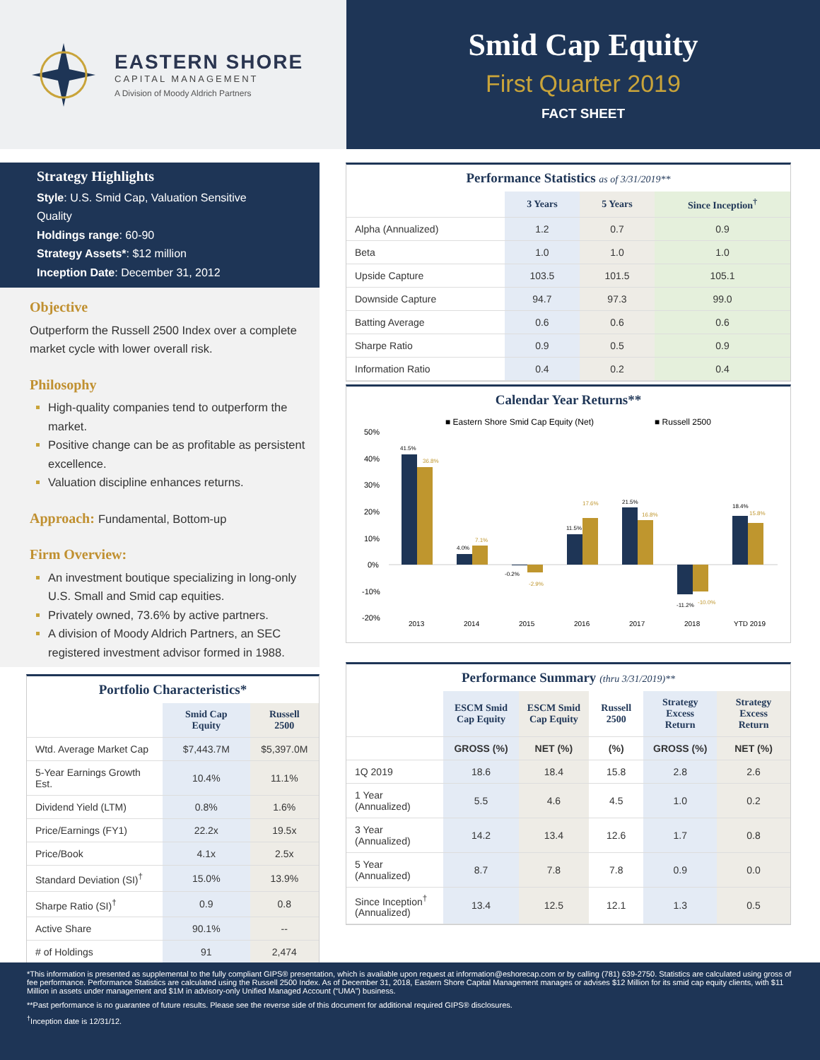EASTERN SHORE
CAPITAL MANAGEMENT
A Division of Moody Aldrich Partners
Smid Cap Equity
First Quarter 2019
FACT SHEET
Strategy Highlights
Style: U.S. Smid Cap, Valuation Sensitive Quality
Holdings range: 60-90
Strategy Assets*: $12 million
Inception Date: December 31, 2012
Objective
Outperform the Russell 2500 Index over a complete market cycle with lower overall risk.
Philosophy
High-quality companies tend to outperform the market.
Positive change can be as profitable as persistent excellence.
Valuation discipline enhances returns.
Approach: Fundamental, Bottom-up
Firm Overview:
An investment boutique specializing in long-only U.S. Small and Smid cap equities.
Privately owned, 73.6% by active partners.
A division of Moody Aldrich Partners, an SEC registered investment advisor formed in 1988.
Portfolio Characteristics*
| | Smid Cap Equity | Russell 2500 |
| --- | --- | --- |
| Wtd. Average Market Cap | $7,443.7M | $5,397.0M |
| 5-Year Earnings Growth Est. | 10.4% | 11.1% |
| Dividend Yield (LTM) | 0.8% | 1.6% |
| Price/Earnings (FY1) | 22.2x | 19.5x |
| Price/Book | 4.1x | 2.5x |
| Standard Deviation (SI)<sup>†</sup> | 15.0% | 13.9% |
| Sharpe Ratio (SI)<sup>†</sup> | 0.9 | 0.8 |
| Active Share | 90.1% | -- |
| # of Holdings | 91 | 2,474 |
Performance Statistics as of 3/31/2019**
| | 3 Years | 5 Years | Since Inception<sup>†</sup> |
| --- | --- | --- | --- |
| Alpha (Annualized) | 1.2 | 0.7 | 0.9 |
| Beta | 1.0 | 1.0 | 1.0 |
| Upside Capture | 103.5 | 101.5 | 105.1 |
| Downside Capture | 94.7 | 97.3 | 99.0 |
| Batting Average | 0.6 | 0.6 | 0.6 |
| Sharpe Ratio | 0.9 | 0.5 | 0.9 |
| Information Ratio | 0.4 | 0.2 | 0.4 |
Calendar Year Returns**
■ Eastern Shore Smid Cap Equity (Net)
■ Russell 2500
50%
40%
30%
20%
10%
0%
-10%
-20%
41.5%
36.8%
4.0%
7.1%
-0.2%
-2.9%
11.5%
17.6%
21.5%
16.8%
-11.2%
-10.0%
18.4%
15.8%
2013
2014
2015
2016
2017
2018
YTD 2019
Performance Summary (thru 3/31/2019)**
| | ESCM Smid Cap Equity | ESCM Smid Cap Equity | Russell 2500 | Strategy Excess Return | Strategy Excess Return |
| --- | --- | --- | --- | --- | --- |
| | GROSS (%) | NET (%) | (%) | GROSS (%) | NET (%) |
| 1Q 2019 | 18.6 | 18.4 | 15.8 | 2.8 | 2.6 |
| 1 Year (Annualized) | 5.5 | 4.6 | 4.5 | 1.0 | 0.2 |
| 3 Year (Annualized) | 14.2 | 13.4 | 12.6 | 1.7 | 0.8 |
| 5 Year (Annualized) | 8.7 | 7.8 | 7.8 | 0.9 | 0.0 |
| Since Inception<sup>†</sup> (Annualized) | 13.4 | 12.5 | 12.1 | 1.3 | 0.5 |
*This information is presented as supplemental to the fully compliant GIPS® presentation, which is available upon request at information@eshorecap.com or by calling (781) 639-2750. Statistics are calculated using gross of fee performance. Performance Statistics are calculated using the Russell 2500 Index. As of December 31, 2018, Eastern Shore Capital Management manages or advises $12 Million for its smid cap equity clients, with $11 Million in assets under management and $1M in advisory-only Unified Managed Account (“UMA”) business.
**Past performance is no guarantee of future results. Please see the reverse side of this document for additional required GIPS® disclosures.
<sup>†</sup> Inception date is 12/31/12.